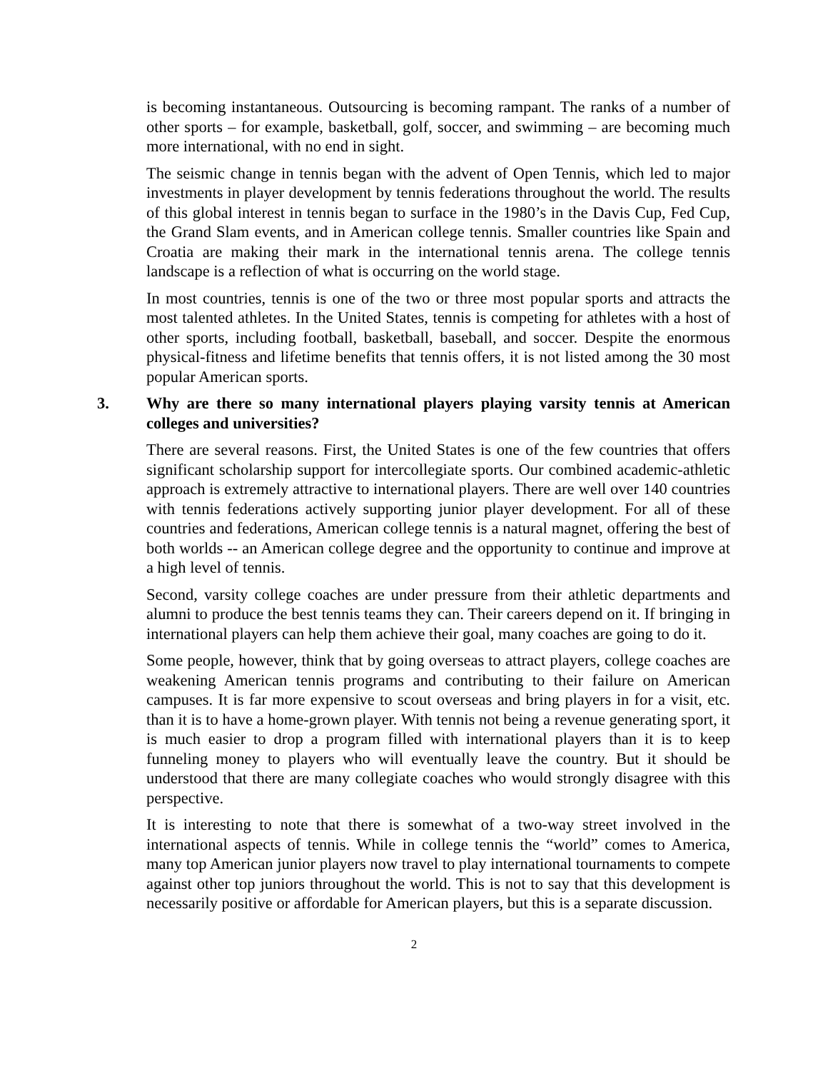is becoming instantaneous. Outsourcing is becoming rampant. The ranks of a number of other sports – for example, basketball, golf, soccer, and swimming – are becoming much more international, with no end in sight.
The seismic change in tennis began with the advent of Open Tennis, which led to major investments in player development by tennis federations throughout the world. The results of this global interest in tennis began to surface in the 1980’s in the Davis Cup, Fed Cup, the Grand Slam events, and in American college tennis. Smaller countries like Spain and Croatia are making their mark in the international tennis arena. The college tennis landscape is a reflection of what is occurring on the world stage.
In most countries, tennis is one of the two or three most popular sports and attracts the most talented athletes. In the United States, tennis is competing for athletes with a host of other sports, including football, basketball, baseball, and soccer. Despite the enormous physical-fitness and lifetime benefits that tennis offers, it is not listed among the 30 most popular American sports.
3. Why are there so many international players playing varsity tennis at American colleges and universities?
There are several reasons. First, the United States is one of the few countries that offers significant scholarship support for intercollegiate sports. Our combined academic-athletic approach is extremely attractive to international players. There are well over 140 countries with tennis federations actively supporting junior player development. For all of these countries and federations, American college tennis is a natural magnet, offering the best of both worlds -- an American college degree and the opportunity to continue and improve at a high level of tennis.
Second, varsity college coaches are under pressure from their athletic departments and alumni to produce the best tennis teams they can. Their careers depend on it. If bringing in international players can help them achieve their goal, many coaches are going to do it.
Some people, however, think that by going overseas to attract players, college coaches are weakening American tennis programs and contributing to their failure on American campuses. It is far more expensive to scout overseas and bring players in for a visit, etc. than it is to have a home-grown player. With tennis not being a revenue generating sport, it is much easier to drop a program filled with international players than it is to keep funneling money to players who will eventually leave the country. But it should be understood that there are many collegiate coaches who would strongly disagree with this perspective.
It is interesting to note that there is somewhat of a two-way street involved in the international aspects of tennis. While in college tennis the “world” comes to America, many top American junior players now travel to play international tournaments to compete against other top juniors throughout the world. This is not to say that this development is necessarily positive or affordable for American players, but this is a separate discussion.
2